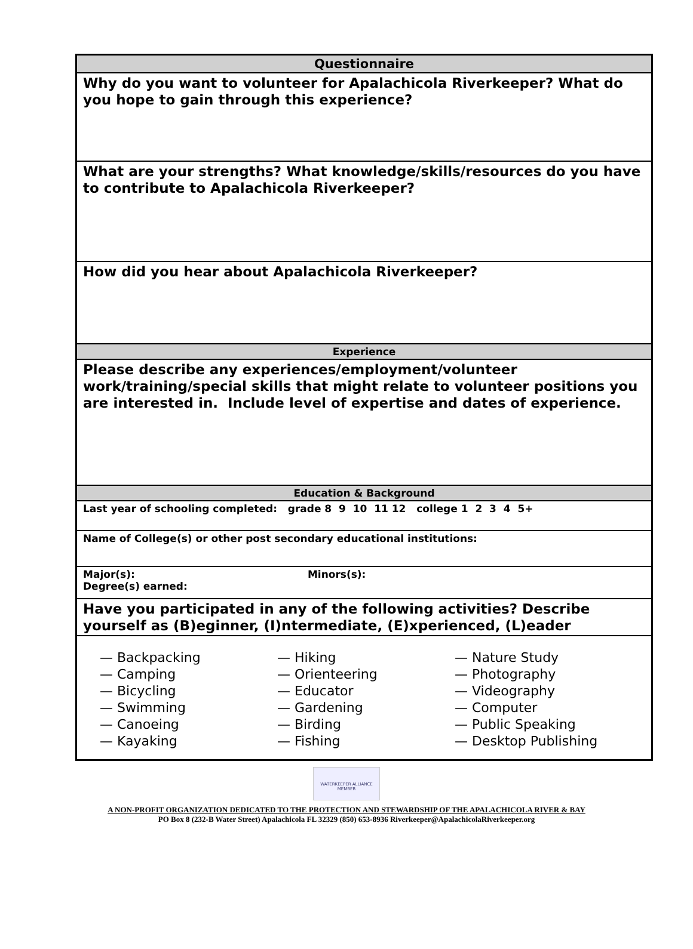| Questionnaire |
| Why do you want to volunteer for Apalachicola Riverkeeper? What do you hope to gain through this experience? |
| What are your strengths? What knowledge/skills/resources do you have to contribute to Apalachicola Riverkeeper? |
| How did you hear about Apalachicola Riverkeeper? |
| Experience |
| Please describe any experiences/employment/volunteer work/training/special skills that might relate to volunteer positions you are interested in. Include level of expertise and dates of experience. |
| Education & Background |
| Last year of schooling completed: grade 8 9 10 11 12 college 1 2 3 4 5+ |
| Name of College(s) or other post secondary educational institutions: |
| Major(s): Minors(s): Degree(s) earned: |
| Have you participated in any of the following activities? Describe yourself as (B)eginner, (I)ntermediate, (E)xperienced, (L)eader |
| — Backpacking — Camping — Bicycling — Swimming — Canoeing — Kayaking — Hiking — Orienteering — Educator — Gardening — Birding — Fishing — Nature Study — Photography — Videography — Computer — Public Speaking — Desktop Publishing |
WATERKEEPER ALLIANCE MEMBER
A NON-PROFIT ORGANIZATION DEDICATED TO THE PROTECTION AND STEWARDSHIP OF THE APALACHICOLA RIVER & BAY
PO Box 8 (232-B Water Street) Apalachicola FL 32329 (850) 653-8936 Riverkeeper@ApalachicolaRiverkeeper.org